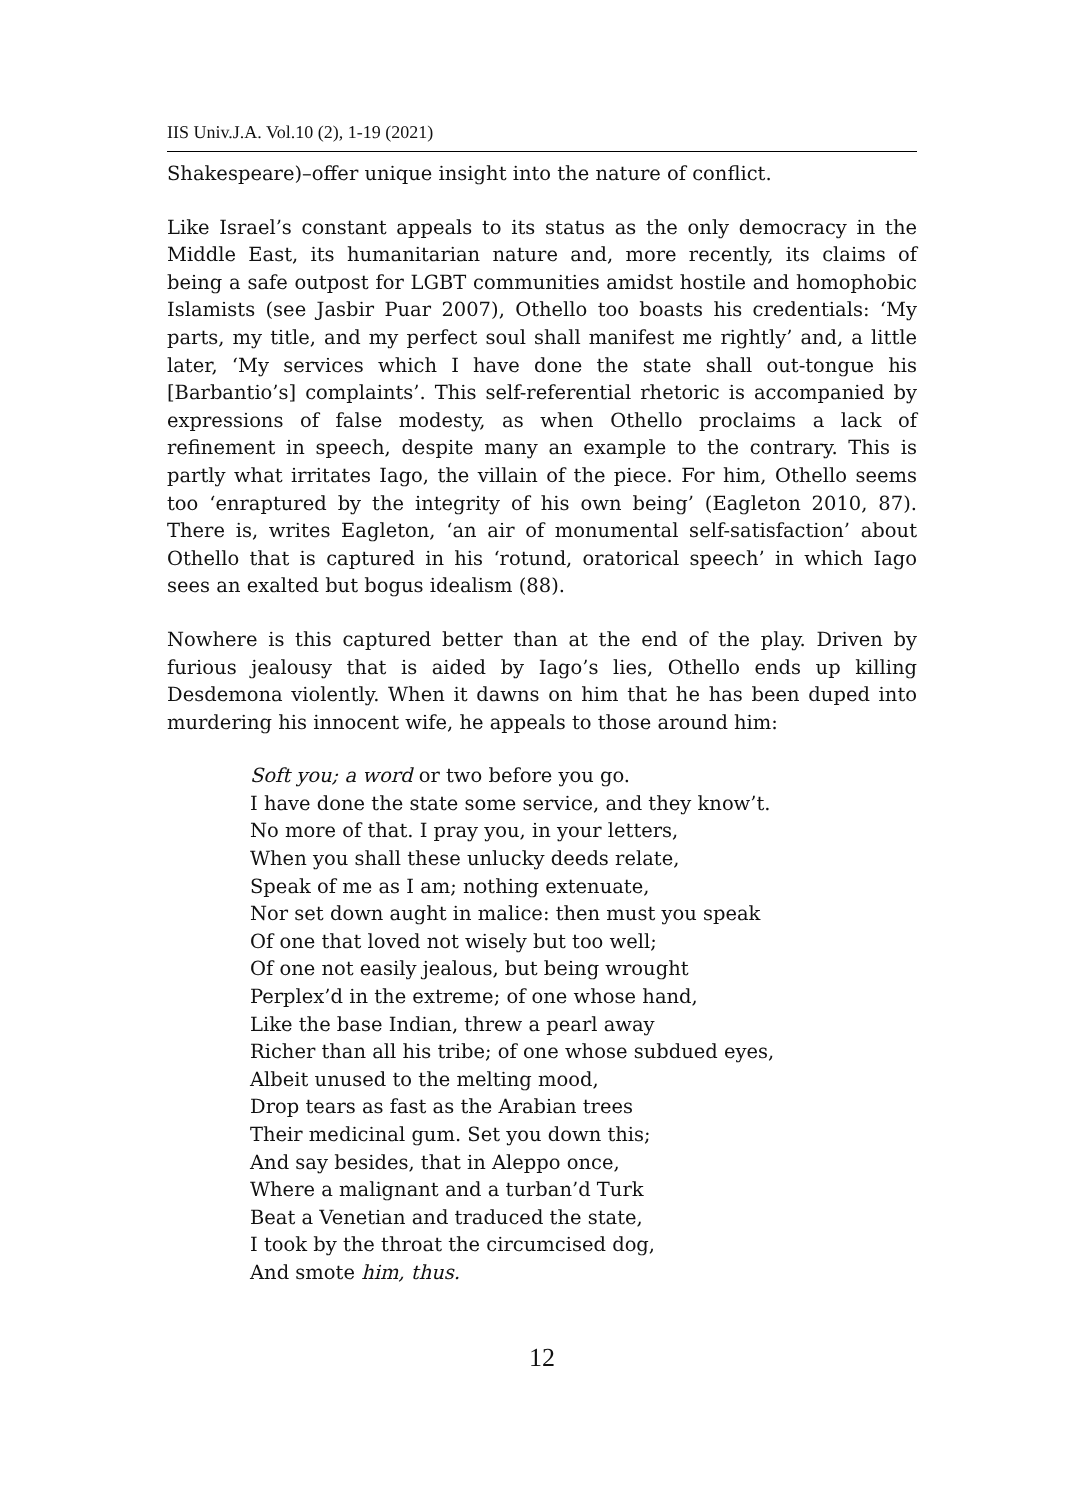IIS Univ.J.A. Vol.10 (2), 1-19 (2021)
Shakespeare)–offer unique insight into the nature of conflict.
Like Israel’s constant appeals to its status as the only democracy in the Middle East, its humanitarian nature and, more recently, its claims of being a safe outpost for LGBT communities amidst hostile and homophobic Islamists (see Jasbir Puar 2007), Othello too boasts his credentials: ‘My parts, my title, and my perfect soul shall manifest me rightly’ and, a little later, ‘My services which I have done the state shall out-tongue his [Barbantio’s] complaints’. This self-referential rhetoric is accompanied by expressions of false modesty, as when Othello proclaims a lack of refinement in speech, despite many an example to the contrary. This is partly what irritates Iago, the villain of the piece. For him, Othello seems too ‘enraptured by the integrity of his own being’ (Eagleton 2010, 87). There is, writes Eagleton, ‘an air of monumental self-satisfaction’ about Othello that is captured in his ‘rotund, oratorical speech’ in which Iago sees an exalted but bogus idealism (88).
Nowhere is this captured better than at the end of the play. Driven by furious jealousy that is aided by Iago’s lies, Othello ends up killing Desdemona violently. When it dawns on him that he has been duped into murdering his innocent wife, he appeals to those around him:
Soft you; a word or two before you go.
I have done the state some service, and they know’t.
No more of that. I pray you, in your letters,
When you shall these unlucky deeds relate,
Speak of me as I am; nothing extenuate,
Nor set down aught in malice: then must you speak
Of one that loved not wisely but too well;
Of one not easily jealous, but being wrought
Perplex’d in the extreme; of one whose hand,
Like the base Indian, threw a pearl away
Richer than all his tribe; of one whose subdued eyes,
Albeit unused to the melting mood,
Drop tears as fast as the Arabian trees
Their medicinal gum. Set you down this;
And say besides, that in Aleppo once,
Where a malignant and a turban’d Turk
Beat a Venetian and traduced the state,
I took by the throat the circumcised dog,
And smote him, thus.
12